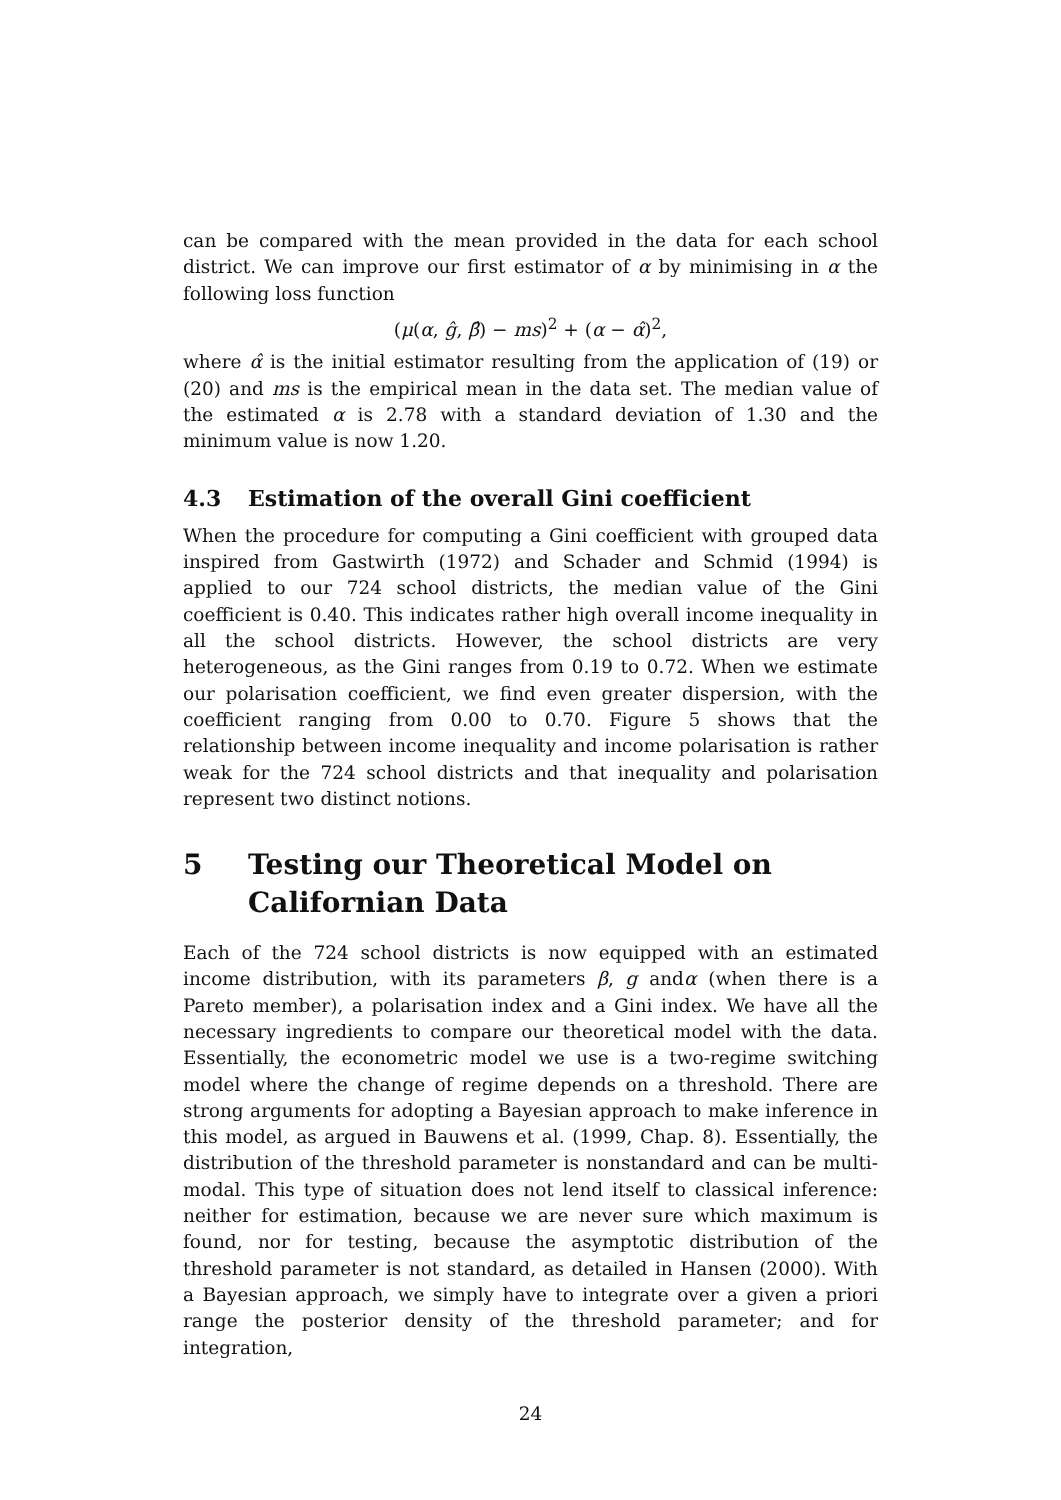can be compared with the mean provided in the data for each school district. We can improve our first estimator of α by minimising in α the following loss function
(μ(α, ĝ, β̂) − ms)<sup>2</sup> + (α − α̂)<sup>2</sup>,
where α̂ is the initial estimator resulting from the application of (19) or (20) and ms is the empirical mean in the data set. The median value of the estimated α is 2.78 with a standard deviation of 1.30 and the minimum value is now 1.20.
4.3 Estimation of the overall Gini coefficient
When the procedure for computing a Gini coefficient with grouped data inspired from Gastwirth (1972) and Schader and Schmid (1994) is applied to our 724 school districts, the median value of the Gini coefficient is 0.40. This indicates rather high overall income inequality in all the school districts. However, the school districts are very heterogeneous, as the Gini ranges from 0.19 to 0.72. When we estimate our polarisation coefficient, we find even greater dispersion, with the coefficient ranging from 0.00 to 0.70. Figure 5 shows that the relationship between income inequality and income polarisation is rather weak for the 724 school districts and that inequality and polarisation represent two distinct notions.
5 Testing our Theoretical Model on Californian Data
Each of the 724 school districts is now equipped with an estimated income distribution, with its parameters β, g andα (when there is a Pareto member), a polarisation index and a Gini index. We have all the necessary ingredients to compare our theoretical model with the data. Essentially, the econometric model we use is a two-regime switching model where the change of regime depends on a threshold. There are strong arguments for adopting a Bayesian approach to make inference in this model, as argued in Bauwens et al. (1999, Chap. 8). Essentially, the distribution of the threshold parameter is nonstandard and can be multi-modal. This type of situation does not lend itself to classical inference: neither for estimation, because we are never sure which maximum is found, nor for testing, because the asymptotic distribution of the threshold parameter is not standard, as detailed in Hansen (2000). With a Bayesian approach, we simply have to integrate over a given a priori range the posterior density of the threshold parameter; and for integration,
24